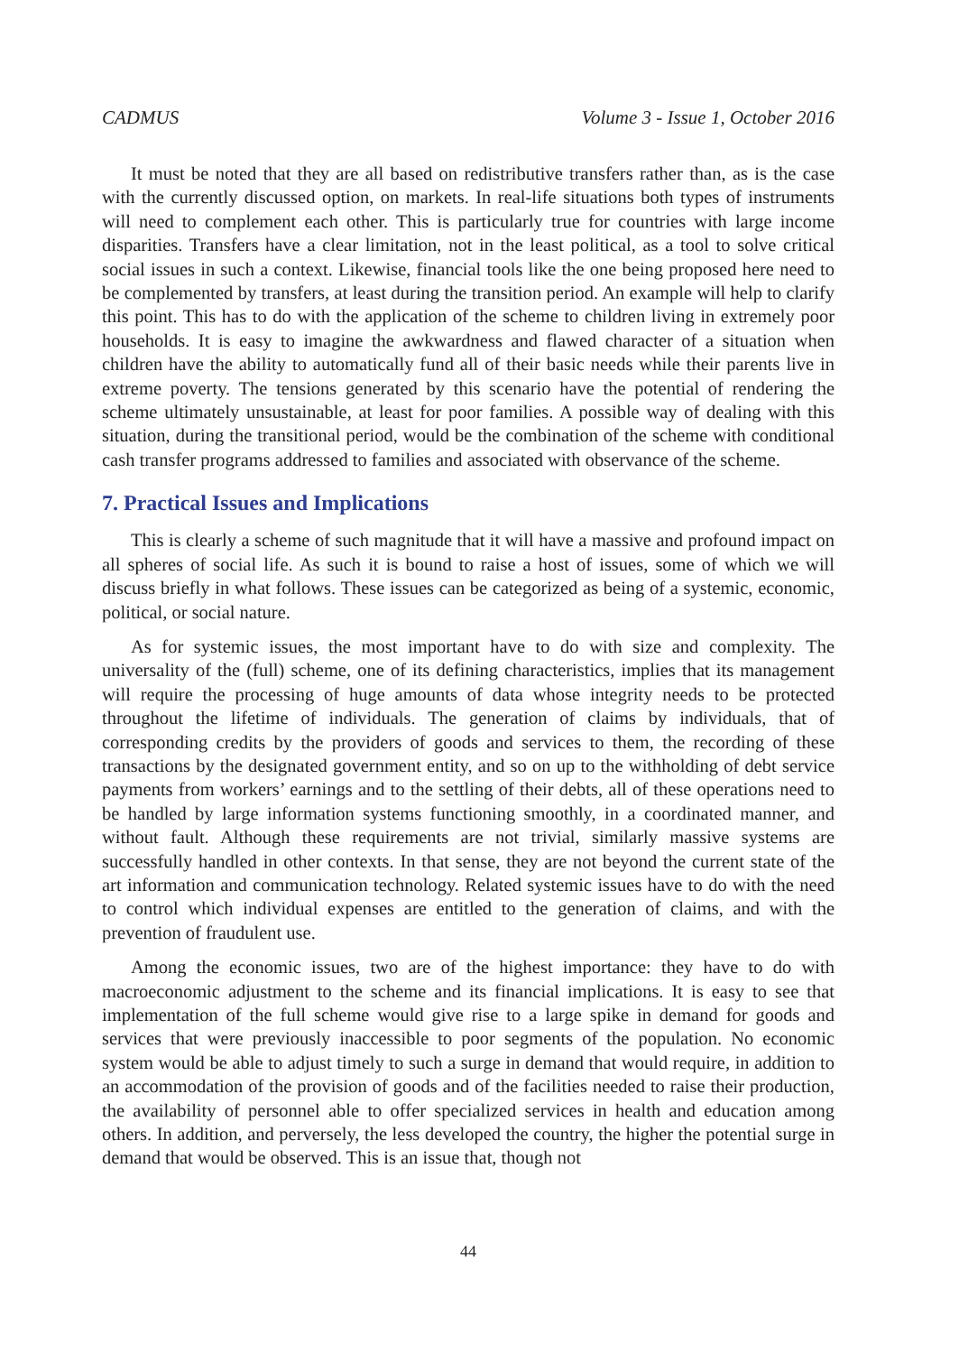CADMUS Volume 3 - Issue 1, October 2016
It must be noted that they are all based on redistributive transfers rather than, as is the case with the currently discussed option, on markets. In real-life situations both types of instruments will need to complement each other. This is particularly true for countries with large income disparities. Transfers have a clear limitation, not in the least political, as a tool to solve critical social issues in such a context. Likewise, financial tools like the one being proposed here need to be complemented by transfers, at least during the transition period. An example will help to clarify this point. This has to do with the application of the scheme to children living in extremely poor households. It is easy to imagine the awkwardness and flawed character of a situation when children have the ability to automatically fund all of their basic needs while their parents live in extreme poverty. The tensions generated by this scenario have the potential of rendering the scheme ultimately unsustainable, at least for poor families. A possible way of dealing with this situation, during the transitional period, would be the combination of the scheme with conditional cash transfer programs addressed to families and associated with observance of the scheme.
7. Practical Issues and Implications
This is clearly a scheme of such magnitude that it will have a massive and profound impact on all spheres of social life. As such it is bound to raise a host of issues, some of which we will discuss briefly in what follows. These issues can be categorized as being of a systemic, economic, political, or social nature.
As for systemic issues, the most important have to do with size and complexity. The universality of the (full) scheme, one of its defining characteristics, implies that its management will require the processing of huge amounts of data whose integrity needs to be protected throughout the lifetime of individuals. The generation of claims by individuals, that of corresponding credits by the providers of goods and services to them, the recording of these transactions by the designated government entity, and so on up to the withholding of debt service payments from workers’ earnings and to the settling of their debts, all of these operations need to be handled by large information systems functioning smoothly, in a coordinated manner, and without fault. Although these requirements are not trivial, similarly massive systems are successfully handled in other contexts. In that sense, they are not beyond the current state of the art information and communication technology. Related systemic issues have to do with the need to control which individual expenses are entitled to the generation of claims, and with the prevention of fraudulent use.
Among the economic issues, two are of the highest importance: they have to do with macroeconomic adjustment to the scheme and its financial implications. It is easy to see that implementation of the full scheme would give rise to a large spike in demand for goods and services that were previously inaccessible to poor segments of the population. No economic system would be able to adjust timely to such a surge in demand that would require, in addition to an accommodation of the provision of goods and of the facilities needed to raise their production, the availability of personnel able to offer specialized services in health and education among others. In addition, and perversely, the less developed the country, the higher the potential surge in demand that would be observed. This is an issue that, though not
44